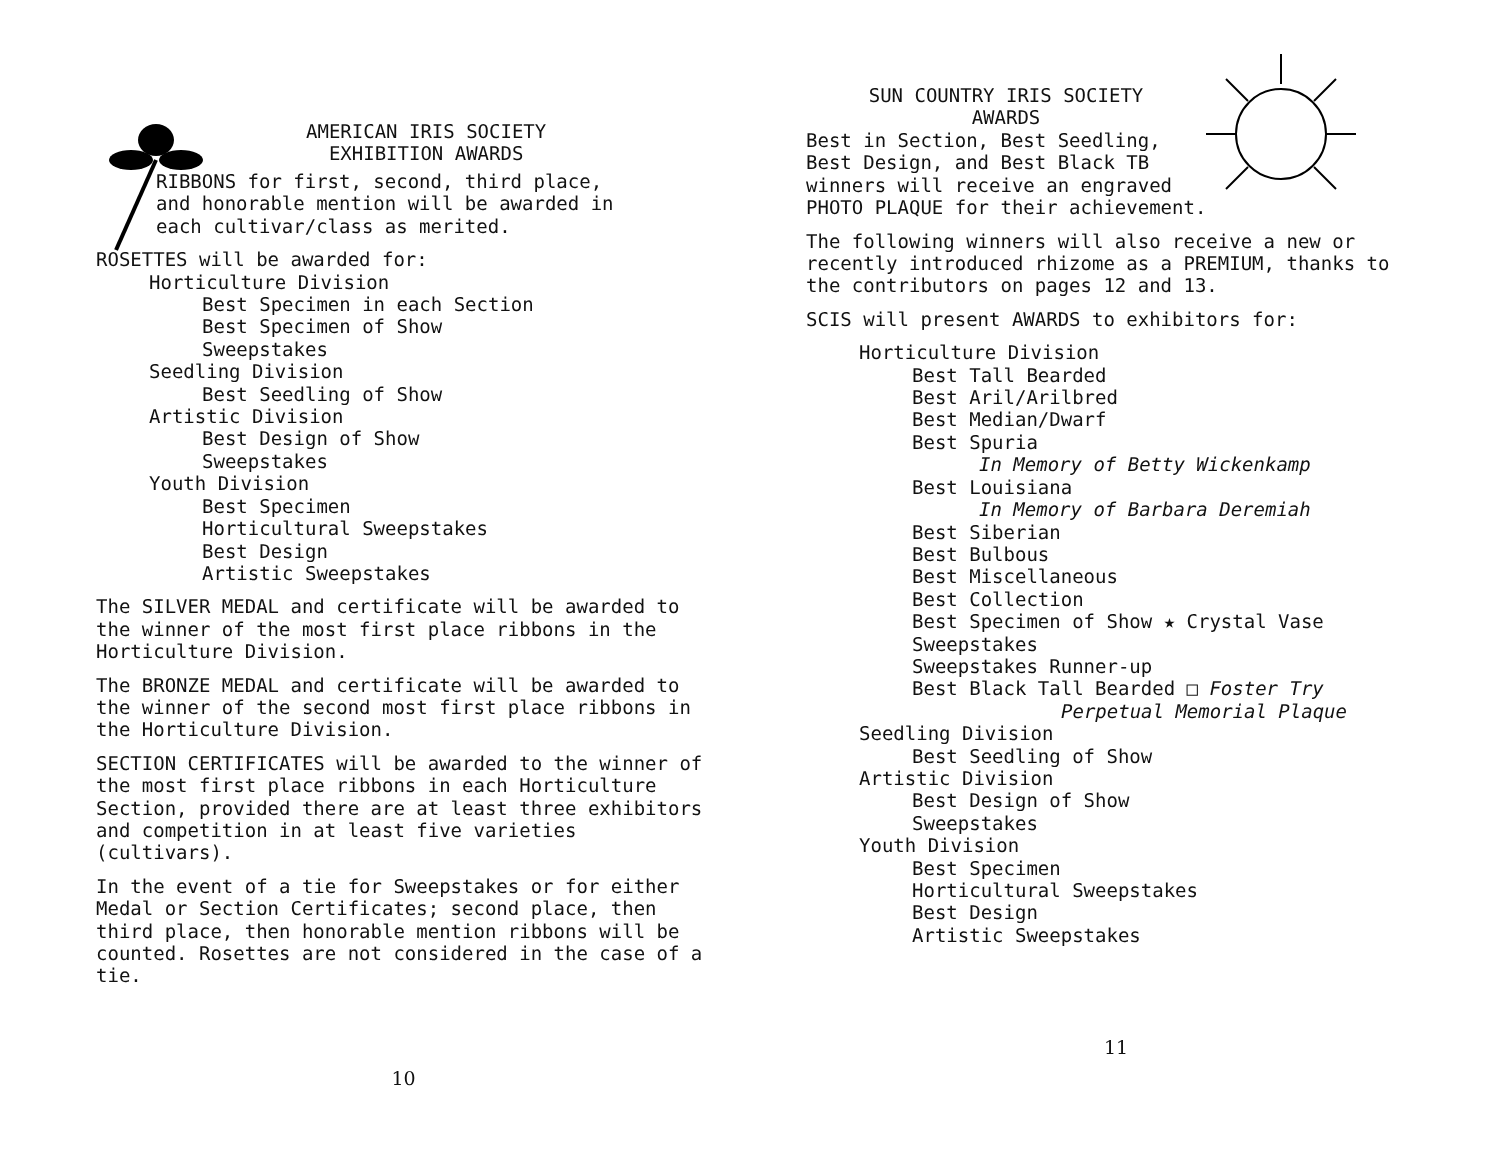AMERICAN IRIS SOCIETY
EXHIBITION AWARDS
RIBBONS for first, second, third place,
and honorable mention will be awarded in
each cultivar/class as merited.
ROSETTES will be awarded for:
Horticulture Division
Best Specimen in each Section
Best Specimen of Show
Sweepstakes
Seedling Division
Best Seedling of Show
Artistic Division
Best Design of Show
Sweepstakes
Youth Division
Best Specimen
Horticultural Sweepstakes
Best Design
Artistic Sweepstakes
The SILVER MEDAL and certificate will be awarded to the winner of the most first place ribbons in the Horticulture Division.
The BRONZE MEDAL and certificate will be awarded to the winner of the second most first place ribbons in the Horticulture Division.
SECTION CERTIFICATES will be awarded to the winner of the most first place ribbons in each Horticulture Section, provided there are at least three exhibitors and competition in at least five varieties (cultivars).
In the event of a tie for Sweepstakes or for either Medal or Section Certificates; second place, then third place, then honorable mention ribbons will be counted. Rosettes are not considered in the case of a tie.
10
SUN COUNTRY IRIS SOCIETY
AWARDS
Best in Section, Best Seedling,
Best Design, and Best Black TB
winners will receive an engraved
PHOTO PLAQUE for their achievement.
The following winners will also receive a new or recently introduced rhizome as a PREMIUM, thanks to the contributors on pages 12 and 13.
SCIS will present AWARDS to exhibitors for:
Horticulture Division
Best Tall Bearded
Best Aril/Arilbred
Best Median/Dwarf
Best Spuria
In Memory of Betty Wickenkamp
Best Louisiana
In Memory of Barbara Deremiah
Best Siberian
Best Bulbous
Best Miscellaneous
Best Collection
Best Specimen of Show ★ Crystal Vase
Sweepstakes
Sweepstakes Runner-up
Best Black Tall Bearded □ Foster Try
Perpetual Memorial Plaque
Seedling Division
Best Seedling of Show
Artistic Division
Best Design of Show
Sweepstakes
Youth Division
Best Specimen
Horticultural Sweepstakes
Best Design
Artistic Sweepstakes
11